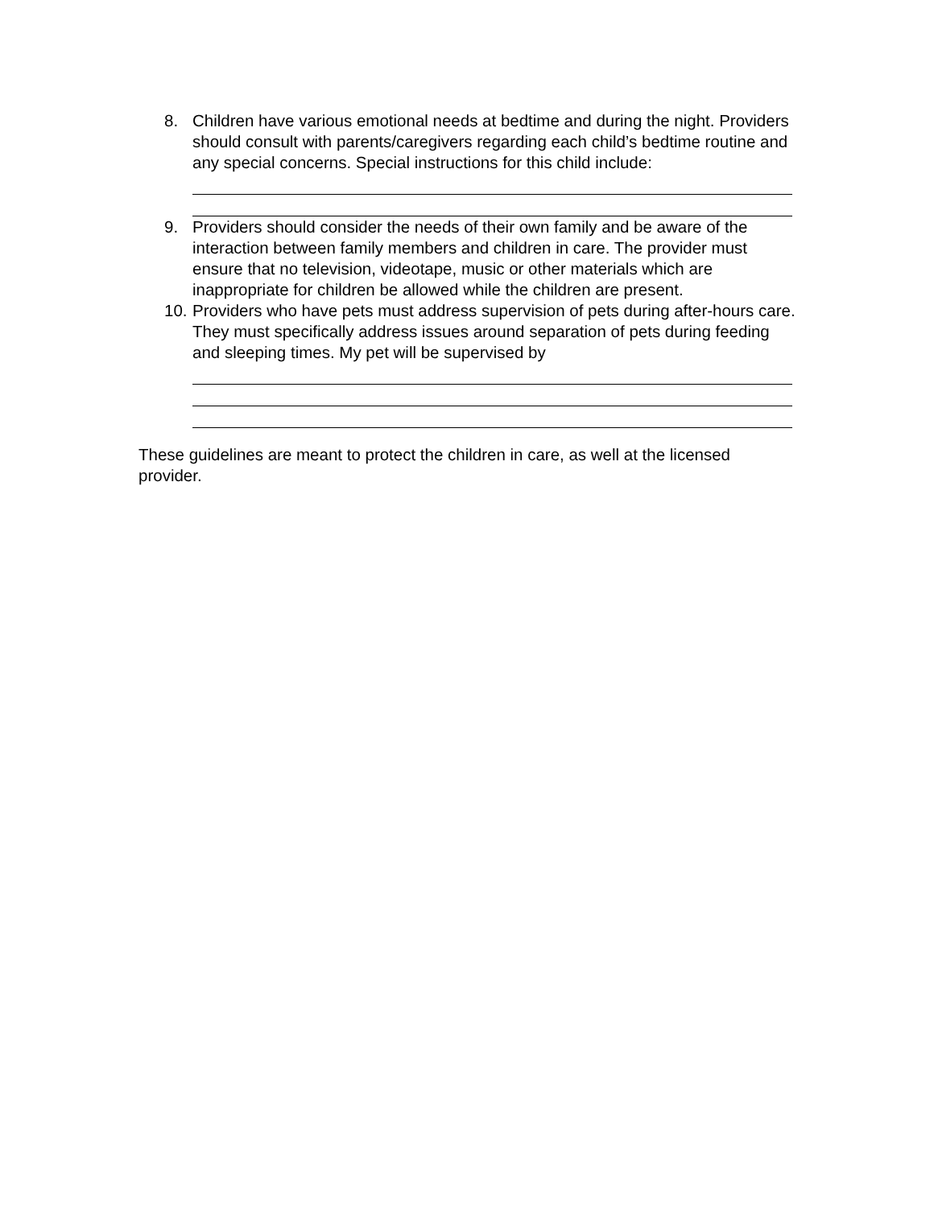8. Children have various emotional needs at bedtime and during the night. Providers should consult with parents/caregivers regarding each child’s bedtime routine and any special concerns. Special instructions for this child include:
9. Providers should consider the needs of their own family and be aware of the interaction between family members and children in care. The provider must ensure that no television, videotape, music or other materials which are inappropriate for children be allowed while the children are present.
10. Providers who have pets must address supervision of pets during after-hours care. They must specifically address issues around separation of pets during feeding and sleeping times. My pet will be supervised by
These guidelines are meant to protect the children in care, as well at the licensed provider.